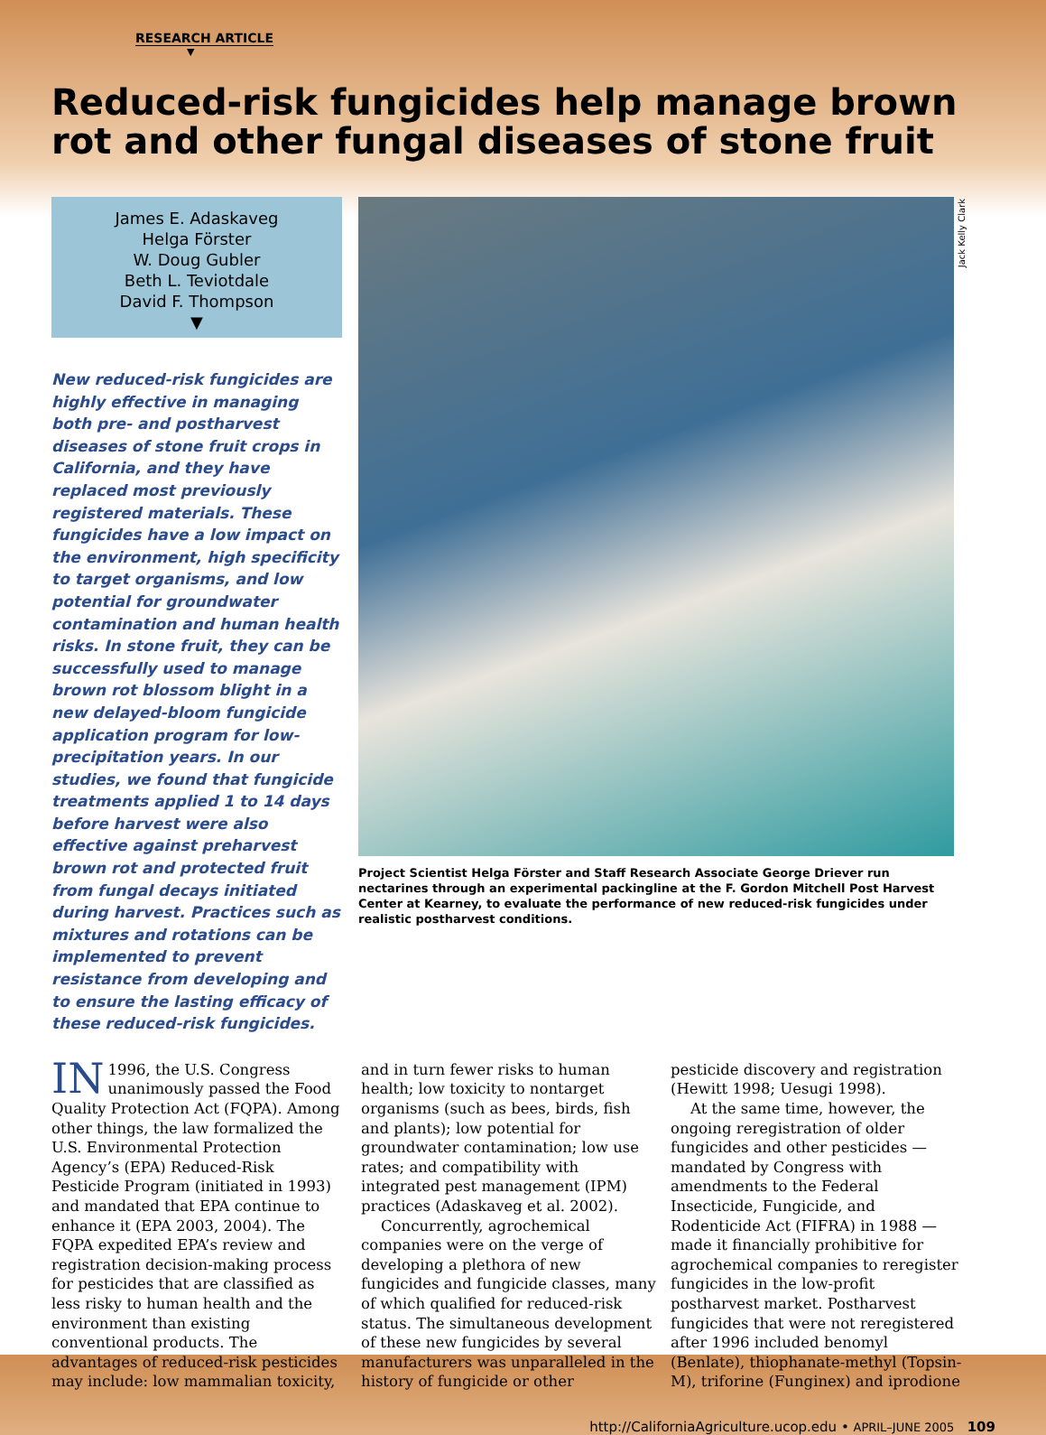Jack Kelly Clark
RESEARCH ARTICLE
▼
Reduced-risk fungicides help manage brown rot and other fungal diseases of stone fruit
James E. Adaskaveg
Helga Förster
W. Doug Gubler
Beth L. Teviotdale
David F. Thompson
▼
New reduced-risk fungicides are highly effective in managing both pre- and postharvest diseases of stone fruit crops in California, and they have replaced most previously registered materials. These fungicides have a low impact on the environment, high specificity to target organisms, and low potential for groundwater contamination and human health risks. In stone fruit, they can be successfully used to manage brown rot blossom blight in a new delayed-bloom fungicide application program for low-precipitation years. In our studies, we found that fungicide treatments applied 1 to 14 days before harvest were also effective against preharvest brown rot and protected fruit from fungal decays initiated during harvest. Practices such as mixtures and rotations can be implemented to prevent resistance from developing and to ensure the lasting efficacy of these reduced-risk fungicides.
Project Scientist Helga Förster and Staff Research Associate George Driever run nectarines through an experimental packingline at the F. Gordon Mitchell Post Harvest Center at Kearney, to evaluate the performance of new reduced-risk fungicides under realistic postharvest conditions.
IN 1996, the U.S. Congress unanimously passed the Food Quality Protection Act (FQPA). Among other things, the law formalized the U.S. Environmental Protection Agency’s (EPA) Reduced-Risk Pesticide Program (initiated in 1993) and mandated that EPA continue to enhance it (EPA 2003, 2004). The FQPA expedited EPA’s review and registration decision-making process for pesticides that are classified as less risky to human health and the environment than existing conventional products. The advantages of reduced-risk pesticides may include: low mammalian toxicity,
and in turn fewer risks to human health; low toxicity to nontarget organisms (such as bees, birds, fish and plants); low potential for groundwater contamination; low use rates; and compatibility with integrated pest management (IPM) practices (Adaskaveg et al. 2002).
Concurrently, agrochemical companies were on the verge of developing a plethora of new fungicides and fungicide classes, many of which qualified for reduced-risk status. The simultaneous development of these new fungicides by several manufacturers was unparalleled in the history of fungicide or other
pesticide discovery and registration (Hewitt 1998; Uesugi 1998).
At the same time, however, the ongoing reregistration of older fungicides and other pesticides — mandated by Congress with amendments to the Federal Insecticide, Fungicide, and Rodenticide Act (FIFRA) in 1988 — made it financially prohibitive for agrochemical companies to reregister fungicides in the low-profit postharvest market. Postharvest fungicides that were not reregistered after 1996 included benomyl (Benlate), thiophanate-methyl (Topsin-M), triforine (Funginex) and iprodione
http://CaliforniaAgriculture.ucop.edu • APRIL–JUNE 2005 109